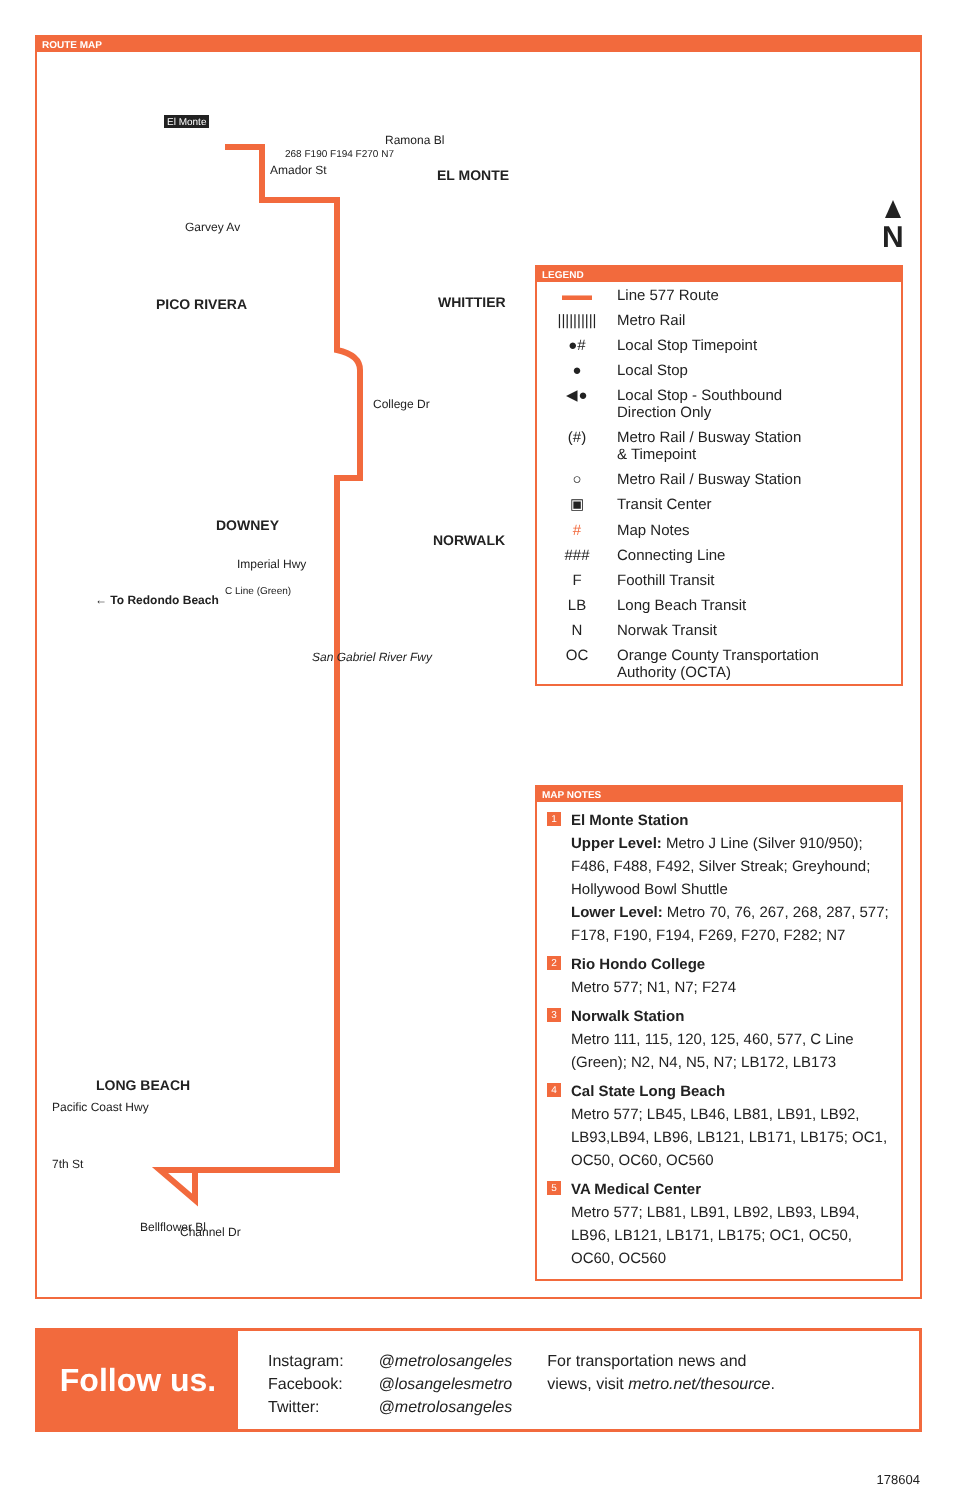ROUTE MAP
El Monte
Ramona Bl
268 F190 F194 F270 N7
Amador St EL MONTE
Garvey Av
PICO RIVERA WHITTIER
College Dr
DOWNEY
NORWALK
Imperial Hwy
← To Redondo Beach
C Line (Green)
San Gabriel River Fwy
LONG BEACH
Pacific Coast Hwy
7th St
Bellflower Bl Channel Dr
N
LEGEND
▬▬ Line 577 Route
|||||||||| Metro Rail
●# Local Stop Timepoint
● Local Stop
◀● Local Stop - Southbound
Direction Only
(#) Metro Rail / Busway Station
& Timepoint
○ Metro Rail / Busway Station
▣ Transit Center
# Map Notes
### Connecting Line
F Foothill Transit
LB Long Beach Transit
N Norwak Transit
OC Orange County Transportation
Authority (OCTA)
MAP NOTES
1
El Monte Station
Upper Level: Metro J Line (Silver 910/950); F486, F488, F492, Silver Streak; Greyhound; Hollywood Bowl Shuttle
Lower Level: Metro 70, 76, 267, 268, 287, 577; F178, F190, F194, F269, F270, F282; N7
2
Rio Hondo College
Metro 577; N1, N7; F274
3
Norwalk Station
Metro 111, 115, 120, 125, 460, 577, C Line (Green); N2, N4, N5, N7; LB172, LB173
4
Cal State Long Beach
Metro 577; LB45, LB46, LB81, LB91, LB92, LB93,LB94, LB96, LB121, LB171, LB175; OC1, OC50, OC60, OC560
5
VA Medical Center
Metro 577; LB81, LB91, LB92, LB93, LB94, LB96, LB121, LB171, LB175; OC1, OC50, OC60, OC560
Follow us.
Instagram:
Facebook:
Twitter:
@metrolosangeles
@losangelesmetro
@metrolosangeles
For transportation news and
views, visit metro.net/thesource.
178604